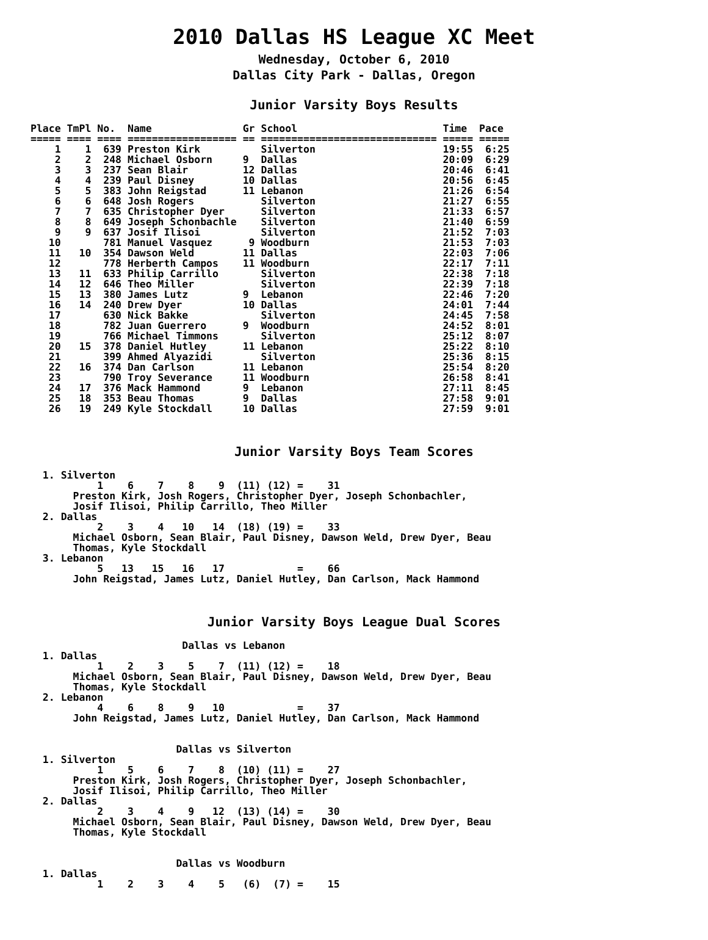2010 Dallas HS League XC Meet
Wednesday, October 6, 2010
Dallas City Park - Dallas, Oregon
Junior Varsity Boys Results
Place TmPl No.  Name               Gr School                        Time  Pace
===== ==== ==== ================== == ============================= ===== =====
    1    1  639 Preston Kirk          Silverton                     19:55  6:25
    2    2  248 Michael Osborn     9  Dallas                        20:09  6:29
    3    3  237 Sean Blair         12 Dallas                        20:46  6:41
    4    4  239 Paul Disney        10 Dallas                        20:56  6:45
    5    5  383 John Reigstad      11 Lebanon                       21:26  6:54
    6    6  648 Josh Rogers           Silverton                     21:27  6:55
    7    7  635 Christopher Dyer      Silverton                     21:33  6:57
    8    8  649 Joseph Schonbachle    Silverton                     21:40  6:59
    9    9  637 Josif Ilisoi          Silverton                     21:52  7:03
   10       781 Manuel Vasquez      9 Woodburn                      21:53  7:03
   11   10  354 Dawson Weld        11 Dallas                        22:03  7:06
   12       778 Herberth Campos    11 Woodburn                      22:17  7:11
   13   11  633 Philip Carrillo       Silverton                     22:38  7:18
   14   12  646 Theo Miller           Silverton                     22:39  7:18
   15   13  380 James Lutz         9  Lebanon                       22:46  7:20
   16   14  240 Drew Dyer          10 Dallas                        24:01  7:44
   17       630 Nick Bakke            Silverton                     24:45  7:58
   18       782 Juan Guerrero      9  Woodburn                      24:52  8:01
   19       766 Michael Timmons       Silverton                     25:12  8:07
   20   15  378 Daniel Hutley      11 Lebanon                       25:22  8:10
   21       399 Ahmed Alyazidi        Silverton                     25:36  8:15
   22   16  374 Dan Carlson        11 Lebanon                       25:54  8:20
   23       790 Troy Severance     11 Woodburn                      26:58  8:41
   24   17  376 Mack Hammond       9  Lebanon                       27:11  8:45
   25   18  353 Beau Thomas        9  Dallas                        27:58  9:01
   26   19  249 Kyle Stockdall     10 Dallas                        27:59  9:01
Junior Varsity Boys Team Scores
  1. Silverton
           1    6    7    8    9  (11) (12) =    31
       Preston Kirk, Josh Rogers, Christopher Dyer, Joseph Schonbachler,
       Josif Ilisoi, Philip Carrillo, Theo Miller
  2. Dallas
           2    3    4   10   14  (18) (19) =    33
       Michael Osborn, Sean Blair, Paul Disney, Dawson Weld, Drew Dyer, Beau
       Thomas, Kyle Stockdall
  3. Lebanon
           5   13   15   16   17            =    66
       John Reigstad, James Lutz, Daniel Hutley, Dan Carlson, Mack Hammond
Junior Varsity Boys League Dual Scores
                         Dallas vs Lebanon
  1. Dallas
           1    2    3    5    7  (11) (12) =    18
       Michael Osborn, Sean Blair, Paul Disney, Dawson Weld, Drew Dyer, Beau
       Thomas, Kyle Stockdall
  2. Lebanon
           4    6    8    9   10            =    37
       John Reigstad, James Lutz, Daniel Hutley, Dan Carlson, Mack Hammond


                        Dallas vs Silverton
  1. Silverton
           1    5    6    7    8  (10) (11) =    27
       Preston Kirk, Josh Rogers, Christopher Dyer, Joseph Schonbachler,
       Josif Ilisoi, Philip Carrillo, Theo Miller
  2. Dallas
           2    3    4    9   12  (13) (14) =    30
       Michael Osborn, Sean Blair, Paul Disney, Dawson Weld, Drew Dyer, Beau
       Thomas, Kyle Stockdall


                        Dallas vs Woodburn
  1. Dallas
           1    2    3    4    5   (6)  (7) =    15